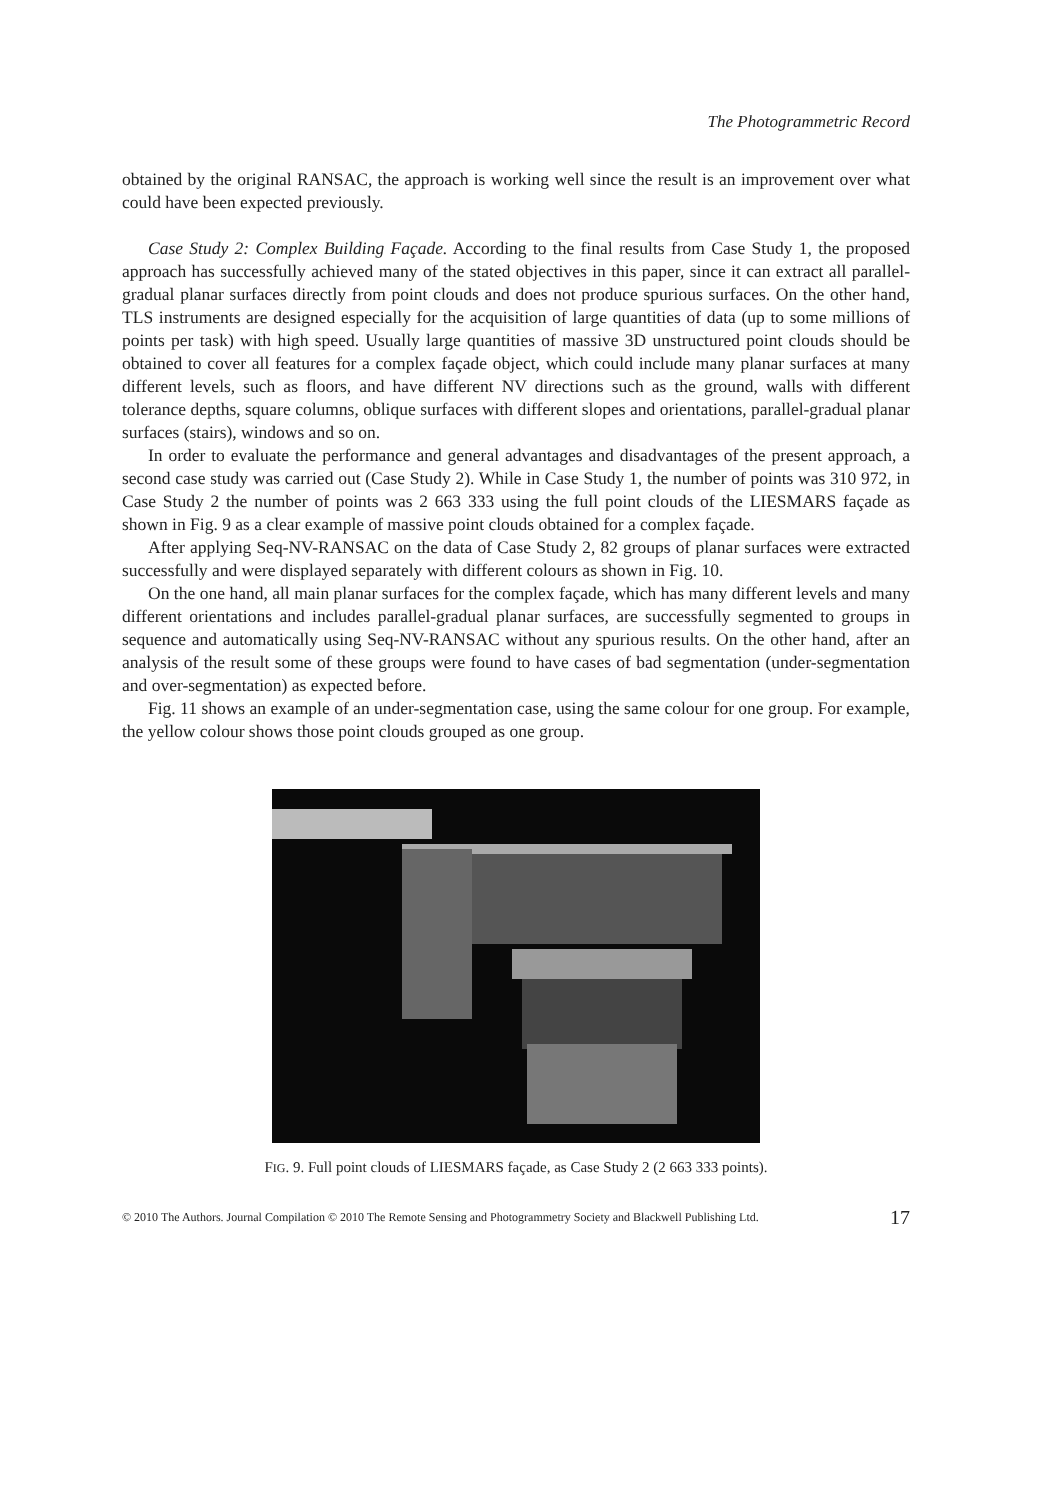The Photogrammetric Record
obtained by the original RANSAC, the approach is working well since the result is an improvement over what could have been expected previously.
Case Study 2: Complex Building Façade. According to the final results from Case Study 1, the proposed approach has successfully achieved many of the stated objectives in this paper, since it can extract all parallel-gradual planar surfaces directly from point clouds and does not produce spurious surfaces. On the other hand, TLS instruments are designed especially for the acquisition of large quantities of data (up to some millions of points per task) with high speed. Usually large quantities of massive 3D unstructured point clouds should be obtained to cover all features for a complex façade object, which could include many planar surfaces at many different levels, such as floors, and have different NV directions such as the ground, walls with different tolerance depths, square columns, oblique surfaces with different slopes and orientations, parallel-gradual planar surfaces (stairs), windows and so on.
In order to evaluate the performance and general advantages and disadvantages of the present approach, a second case study was carried out (Case Study 2). While in Case Study 1, the number of points was 310 972, in Case Study 2 the number of points was 2 663 333 using the full point clouds of the LIESMARS façade as shown in Fig. 9 as a clear example of massive point clouds obtained for a complex façade.
After applying Seq-NV-RANSAC on the data of Case Study 2, 82 groups of planar surfaces were extracted successfully and were displayed separately with different colours as shown in Fig. 10.
On the one hand, all main planar surfaces for the complex façade, which has many different levels and many different orientations and includes parallel-gradual planar surfaces, are successfully segmented to groups in sequence and automatically using Seq-NV-RANSAC without any spurious results. On the other hand, after an analysis of the result some of these groups were found to have cases of bad segmentation (under-segmentation and over-segmentation) as expected before.
Fig. 11 shows an example of an under-segmentation case, using the same colour for one group. For example, the yellow colour shows those point clouds grouped as one group.
FIG. 9. Full point clouds of LIESMARS façade, as Case Study 2 (2 663 333 points).
© 2010 The Authors. Journal Compilation © 2010 The Remote Sensing and Photogrammetry Society and Blackwell Publishing Ltd. 17